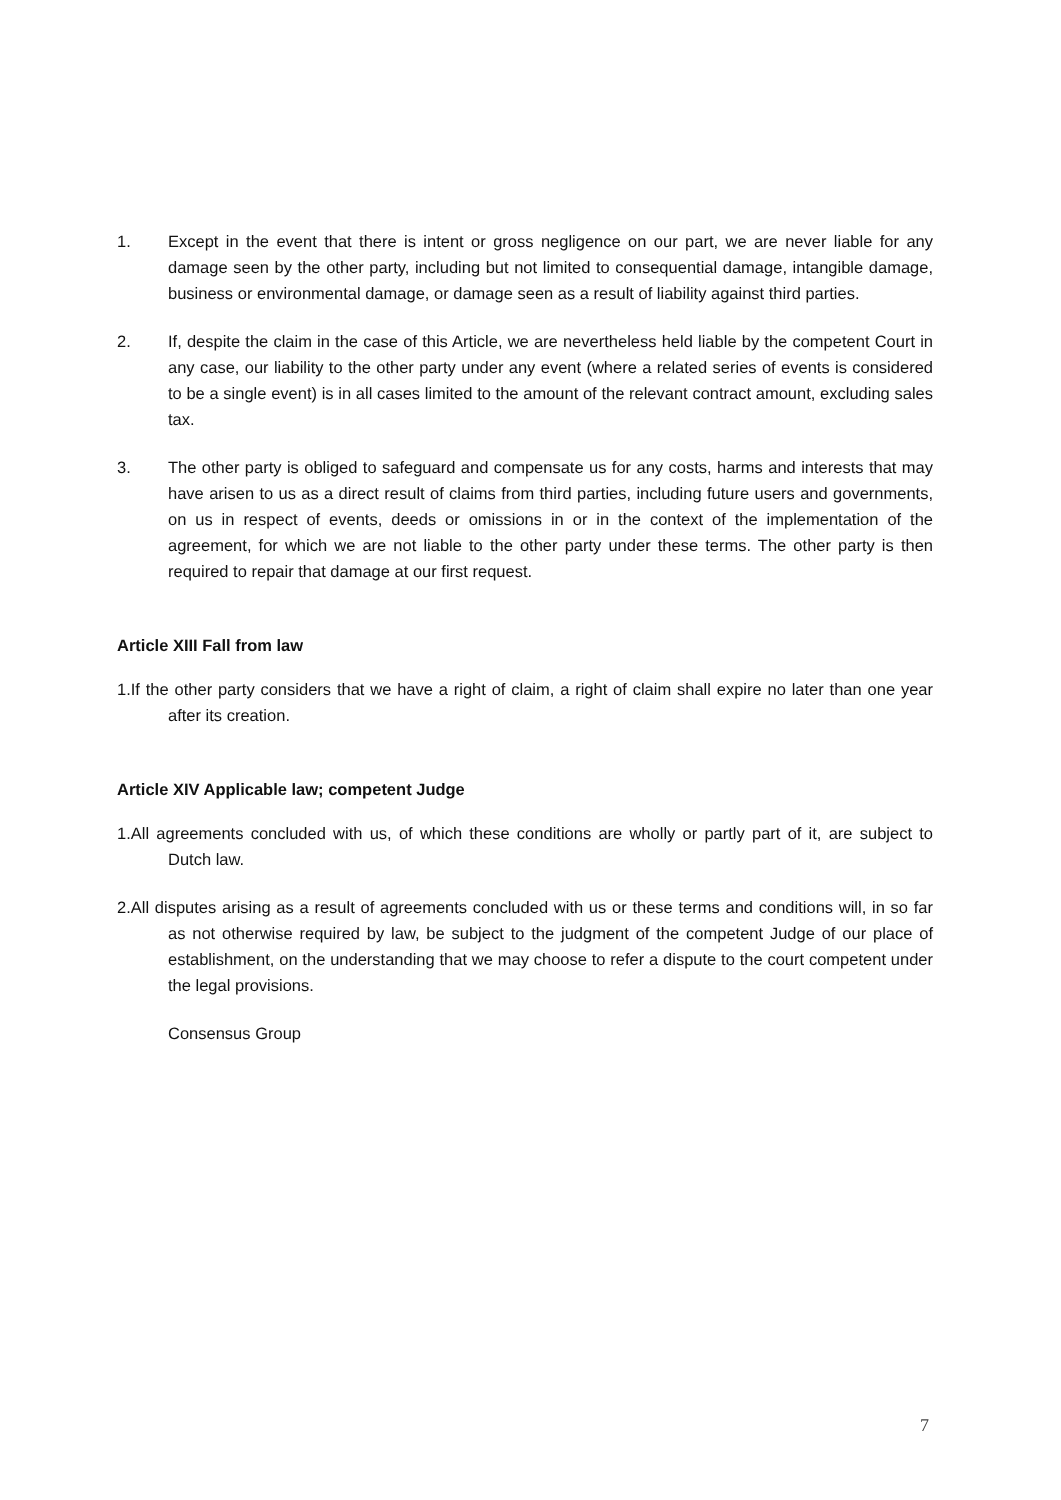1. Except in the event that there is intent or gross negligence on our part, we are never liable for any damage seen by the other party, including but not limited to consequential damage, intangible damage, business or environmental damage, or damage seen as a result of liability against third parties.
2. If, despite the claim in the case of this Article, we are nevertheless held liable by the competent Court in any case, our liability to the other party under any event (where a related series of events is considered to be a single event) is in all cases limited to the amount of the relevant contract amount, excluding sales tax.
3. The other party is obliged to safeguard and compensate us for any costs, harms and interests that may have arisen to us as a direct result of claims from third parties, including future users and governments, on us in respect of events, deeds or omissions in or in the context of the implementation of the agreement, for which we are not liable to the other party under these terms. The other party is then required to repair that damage at our first request.
Article XIII Fall from law
1.If the other party considers that we have a right of claim, a right of claim shall expire no later than one year after its creation.
Article XIV Applicable law; competent Judge
1.All agreements concluded with us, of which these conditions are wholly or partly part of it, are subject to Dutch law.
2.All disputes arising as a result of agreements concluded with us or these terms and conditions will, in so far as not otherwise required by law, be subject to the judgment of the competent Judge of our place of establishment, on the understanding that we may choose to refer a dispute to the court competent under the legal provisions.
Consensus Group
7